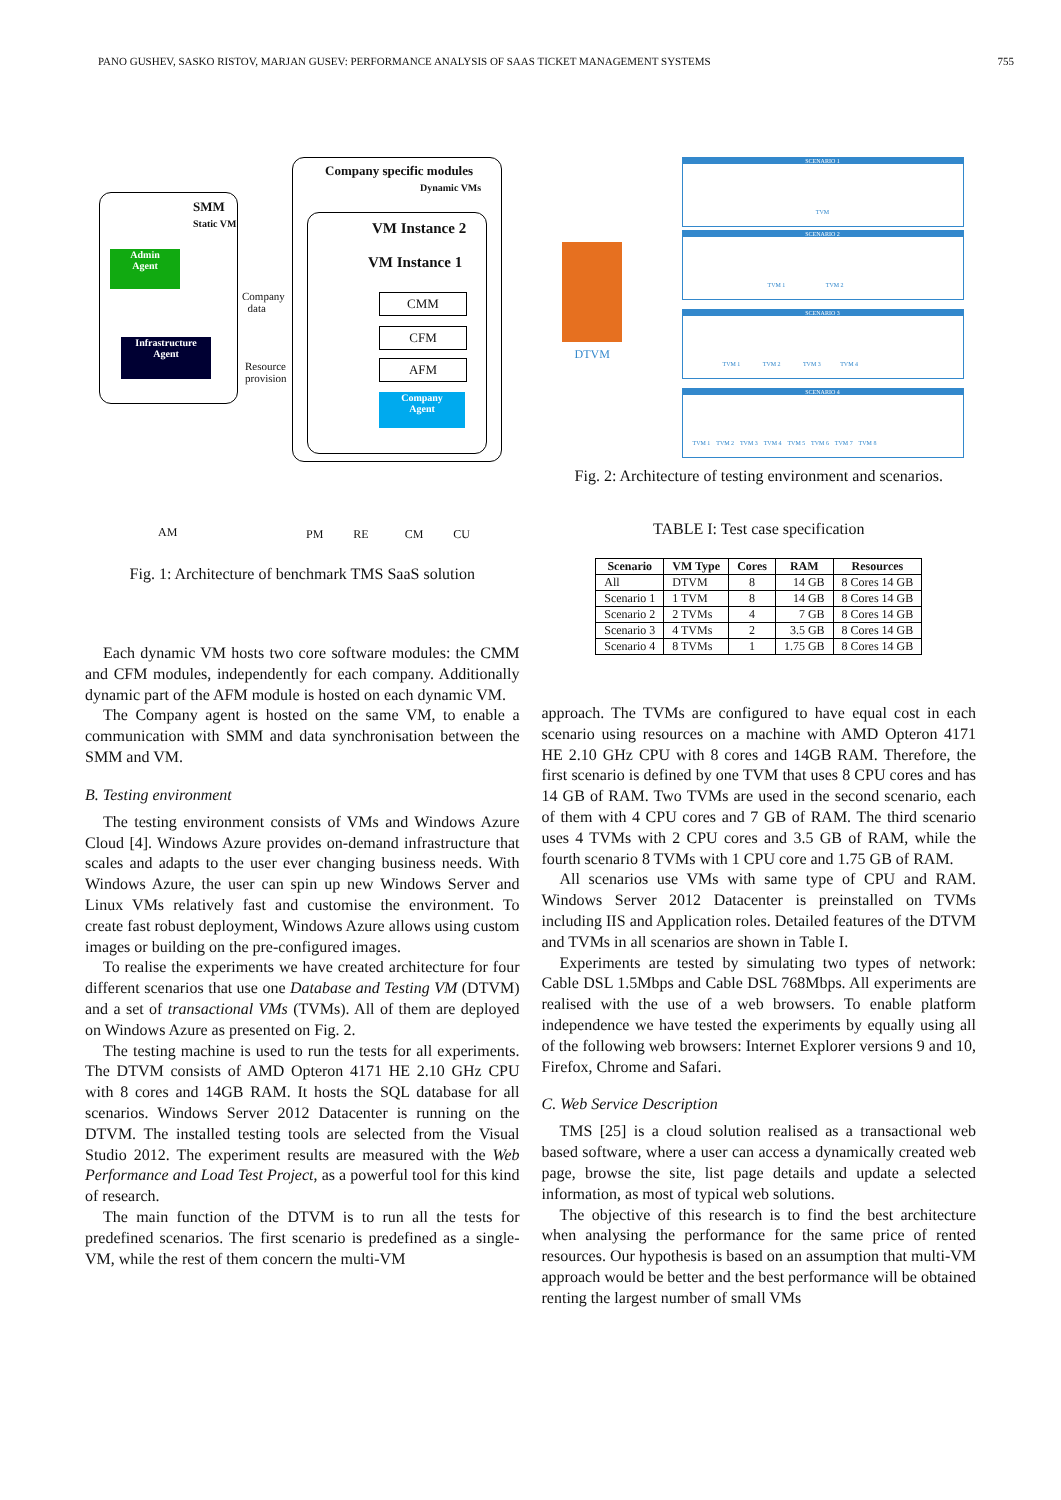PANO GUSHEV, SASKO RISTOV, MARJAN GUSEV: PERFORMANCE ANALYSIS OF SAAS TICKET MANAGEMENT SYSTEMS 755
SMM
Static VM
Company specific modules
Dynamic VMs
VM Instance 2
VM Instance 1
Admin
Agent
Infrastructure
Agent
Company
data
Resource
provision
CMM
CFM
AFM
Company
Agent
AM
PM RE CM CU
Fig. 1: Architecture of benchmark TMS SaaS solution
Each dynamic VM hosts two core software modules: the CMM and CFM modules, independently for each company. Additionally dynamic part of the AFM module is hosted on each dynamic VM.
The Company agent is hosted on the same VM, to enable a communication with SMM and data synchronisation between the SMM and VM.
B. Testing environment
The testing environment consists of VMs and Windows Azure Cloud [4]. Windows Azure provides on-demand infrastructure that scales and adapts to the user ever changing business needs. With Windows Azure, the user can spin up new Windows Server and Linux VMs relatively fast and customise the environment. To create fast robust deployment, Windows Azure allows using custom images or building on the pre-configured images.
To realise the experiments we have created architecture for four different scenarios that use one Database and Testing VM (DTVM) and a set of transactional VMs (TVMs). All of them are deployed on Windows Azure as presented on Fig. 2.
The testing machine is used to run the tests for all experiments. The DTVM consists of AMD Opteron 4171 HE 2.10 GHz CPU with 8 cores and 14GB RAM. It hosts the SQL database for all scenarios. Windows Server 2012 Datacenter is running on the DTVM. The installed testing tools are selected from the Visual Studio 2012. The experiment results are measured with the Web Performance and Load Test Project, as a powerful tool for this kind of research.
The main function of the DTVM is to run all the tests for predefined scenarios. The first scenario is predefined as a single-VM, while the rest of them concern the multi-VM
DTVM
SCENARIO 1
TVM
SCENARIO 2
TVM 1 TVM 2
SCENARIO 3
TVM 1 TVM 2 TVM 3 TVM 4
SCENARIO 4
TVM 1 TVM 2 TVM 3 TVM 4 TVM 5 TVM 6 TVM 7 TVM 8
Fig. 2: Architecture of testing environment and scenarios.
TABLE I: Test case specification
| Scenario | VM Type | Cores | RAM | Resources |
| --- | --- | --- | --- | --- |
| All | DTVM | 8 | 14 GB | 8 Cores 14 GB |
| Scenario 1 | 1 TVM | 8 | 14 GB | 8 Cores 14 GB |
| Scenario 2 | 2 TVMs | 4 | 7 GB | 8 Cores 14 GB |
| Scenario 3 | 4 TVMs | 2 | 3.5 GB | 8 Cores 14 GB |
| Scenario 4 | 8 TVMs | 1 | 1.75 GB | 8 Cores 14 GB |
approach. The TVMs are configured to have equal cost in each scenario using resources on a machine with AMD Opteron 4171 HE 2.10 GHz CPU with 8 cores and 14GB RAM. Therefore, the first scenario is defined by one TVM that uses 8 CPU cores and has 14 GB of RAM. Two TVMs are used in the second scenario, each of them with 4 CPU cores and 7 GB of RAM. The third scenario uses 4 TVMs with 2 CPU cores and 3.5 GB of RAM, while the fourth scenario 8 TVMs with 1 CPU core and 1.75 GB of RAM.
All scenarios use VMs with same type of CPU and RAM. Windows Server 2012 Datacenter is preinstalled on TVMs including IIS and Application roles. Detailed features of the DTVM and TVMs in all scenarios are shown in Table I.
Experiments are tested by simulating two types of network: Cable DSL 1.5Mbps and Cable DSL 768Mbps. All experiments are realised with the use of a web browsers. To enable platform independence we have tested the experiments by equally using all of the following web browsers: Internet Explorer versions 9 and 10, Firefox, Chrome and Safari.
C. Web Service Description
TMS [25] is a cloud solution realised as a transactional web based software, where a user can access a dynamically created web page, browse the site, list page details and update a selected information, as most of typical web solutions.
The objective of this research is to find the best architecture when analysing the performance for the same price of rented resources. Our hypothesis is based on an assumption that multi-VM approach would be better and the best performance will be obtained renting the largest number of small VMs